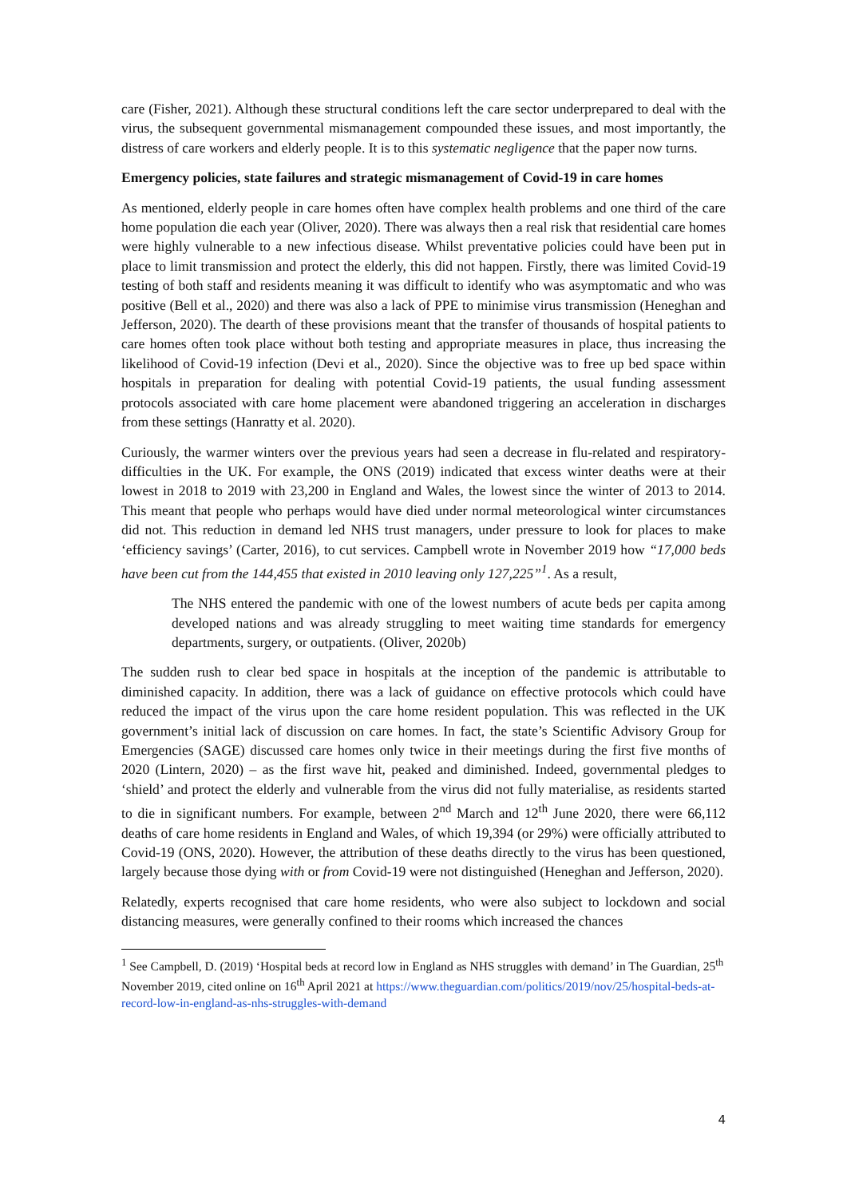care (Fisher, 2021). Although these structural conditions left the care sector underprepared to deal with the virus, the subsequent governmental mismanagement compounded these issues, and most importantly, the distress of care workers and elderly people. It is to this systematic negligence that the paper now turns.
Emergency policies, state failures and strategic mismanagement of Covid-19 in care homes
As mentioned, elderly people in care homes often have complex health problems and one third of the care home population die each year (Oliver, 2020). There was always then a real risk that residential care homes were highly vulnerable to a new infectious disease. Whilst preventative policies could have been put in place to limit transmission and protect the elderly, this did not happen. Firstly, there was limited Covid-19 testing of both staff and residents meaning it was difficult to identify who was asymptomatic and who was positive (Bell et al., 2020) and there was also a lack of PPE to minimise virus transmission (Heneghan and Jefferson, 2020). The dearth of these provisions meant that the transfer of thousands of hospital patients to care homes often took place without both testing and appropriate measures in place, thus increasing the likelihood of Covid-19 infection (Devi et al., 2020). Since the objective was to free up bed space within hospitals in preparation for dealing with potential Covid-19 patients, the usual funding assessment protocols associated with care home placement were abandoned triggering an acceleration in discharges from these settings (Hanratty et al. 2020).
Curiously, the warmer winters over the previous years had seen a decrease in flu-related and respiratory-difficulties in the UK. For example, the ONS (2019) indicated that excess winter deaths were at their lowest in 2018 to 2019 with 23,200 in England and Wales, the lowest since the winter of 2013 to 2014. This meant that people who perhaps would have died under normal meteorological winter circumstances did not. This reduction in demand led NHS trust managers, under pressure to look for places to make ‘efficiency savings’ (Carter, 2016), to cut services. Campbell wrote in November 2019 how “17,000 beds have been cut from the 144,455 that existed in 2010 leaving only 127,225”<sup>1</sup>. As a result,
The NHS entered the pandemic with one of the lowest numbers of acute beds per capita among developed nations and was already struggling to meet waiting time standards for emergency departments, surgery, or outpatients. (Oliver, 2020b)
The sudden rush to clear bed space in hospitals at the inception of the pandemic is attributable to diminished capacity. In addition, there was a lack of guidance on effective protocols which could have reduced the impact of the virus upon the care home resident population. This was reflected in the UK government’s initial lack of discussion on care homes. In fact, the state’s Scientific Advisory Group for Emergencies (SAGE) discussed care homes only twice in their meetings during the first five months of 2020 (Lintern, 2020) – as the first wave hit, peaked and diminished. Indeed, governmental pledges to ‘shield’ and protect the elderly and vulnerable from the virus did not fully materialise, as residents started to die in significant numbers. For example, between 2<sup>nd</sup> March and 12<sup>th</sup> June 2020, there were 66,112 deaths of care home residents in England and Wales, of which 19,394 (or 29%) were officially attributed to Covid-19 (ONS, 2020). However, the attribution of these deaths directly to the virus has been questioned, largely because those dying with or from Covid-19 were not distinguished (Heneghan and Jefferson, 2020).
Relatedly, experts recognised that care home residents, who were also subject to lockdown and social distancing measures, were generally confined to their rooms which increased the chances
<sup>1</sup> See Campbell, D. (2019) ‘Hospital beds at record low in England as NHS struggles with demand’ in The Guardian, 25<sup>th</sup> November 2019, cited online on 16<sup>th</sup> April 2021 at https://www.theguardian.com/politics/2019/nov/25/hospital-beds-at-record-low-in-england-as-nhs-struggles-with-demand
4